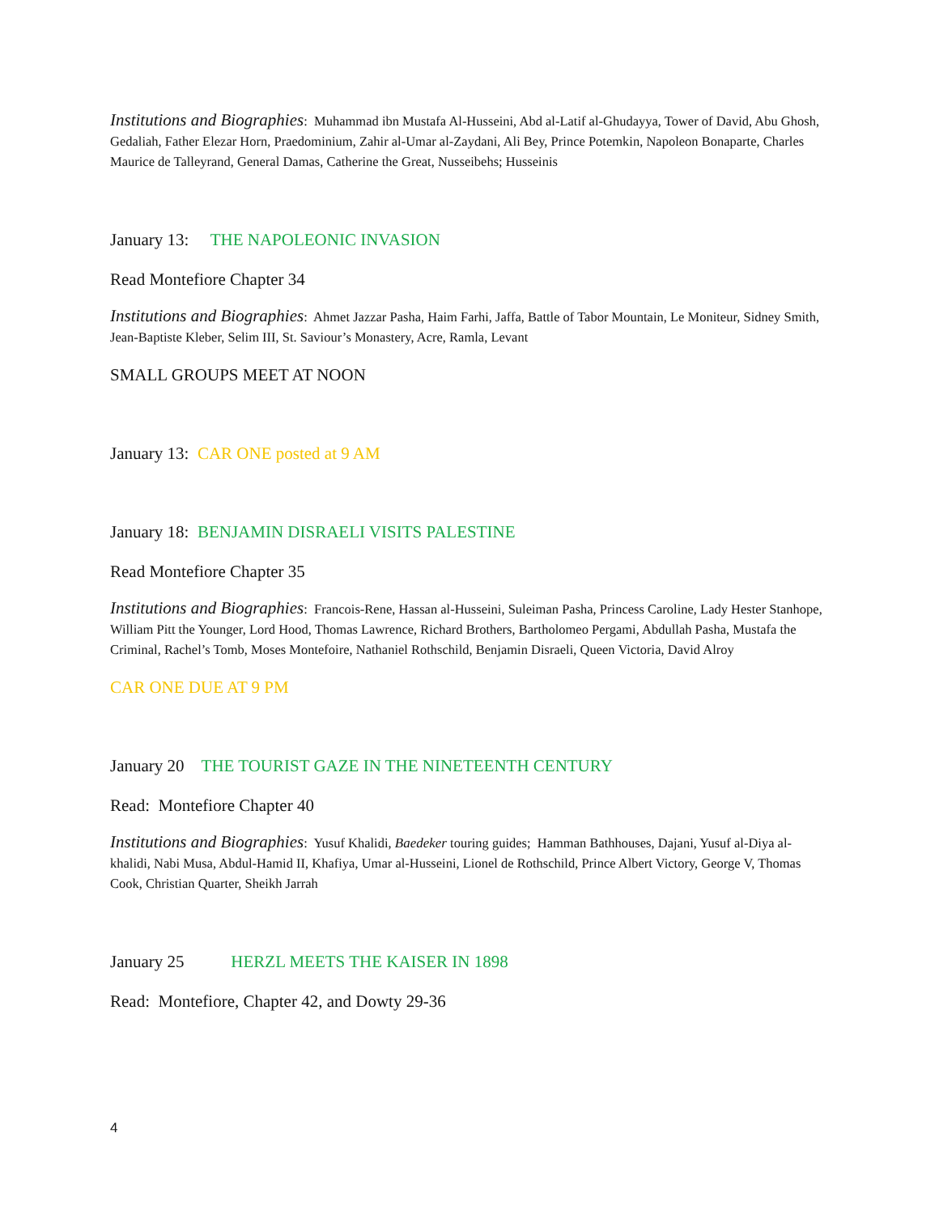Institutions and Biographies: Muhammad ibn Mustafa Al-Husseini, Abd al-Latif al-Ghudayya, Tower of David, Abu Ghosh, Gedaliah, Father Elezar Horn, Praedominium, Zahir al-Umar al-Zaydani, Ali Bey, Prince Potemkin, Napoleon Bonaparte, Charles Maurice de Talleyrand, General Damas, Catherine the Great, Nusseibehs; Husseinis
January 13: THE NAPOLEONIC INVASION
Read Montefiore Chapter 34
Institutions and Biographies: Ahmet Jazzar Pasha, Haim Farhi, Jaffa, Battle of Tabor Mountain, Le Moniteur, Sidney Smith, Jean-Baptiste Kleber, Selim III, St. Saviour’s Monastery, Acre, Ramla, Levant
SMALL GROUPS MEET AT NOON
January 13: CAR ONE posted at 9 AM
January 18: BENJAMIN DISRAELI VISITS PALESTINE
Read Montefiore Chapter 35
Institutions and Biographies: Francois-Rene, Hassan al-Husseini, Suleiman Pasha, Princess Caroline, Lady Hester Stanhope, William Pitt the Younger, Lord Hood, Thomas Lawrence, Richard Brothers, Bartholomeo Pergami, Abdullah Pasha, Mustafa the Criminal, Rachel’s Tomb, Moses Montefoire, Nathaniel Rothschild, Benjamin Disraeli, Queen Victoria, David Alroy
CAR ONE DUE AT 9 PM
January 20 THE TOURIST GAZE IN THE NINETEENTH CENTURY
Read: Montefiore Chapter 40
Institutions and Biographies: Yusuf Khalidi, Baedeker touring guides; Hamman Bathhouses, Dajani, Yusuf al-Diya al-khalidi, Nabi Musa, Abdul-Hamid II, Khafiya, Umar al-Husseini, Lionel de Rothschild, Prince Albert Victory, George V, Thomas Cook, Christian Quarter, Sheikh Jarrah
January 25 HERZL MEETS THE KAISER IN 1898
Read: Montefiore, Chapter 42, and Dowty 29-36
4